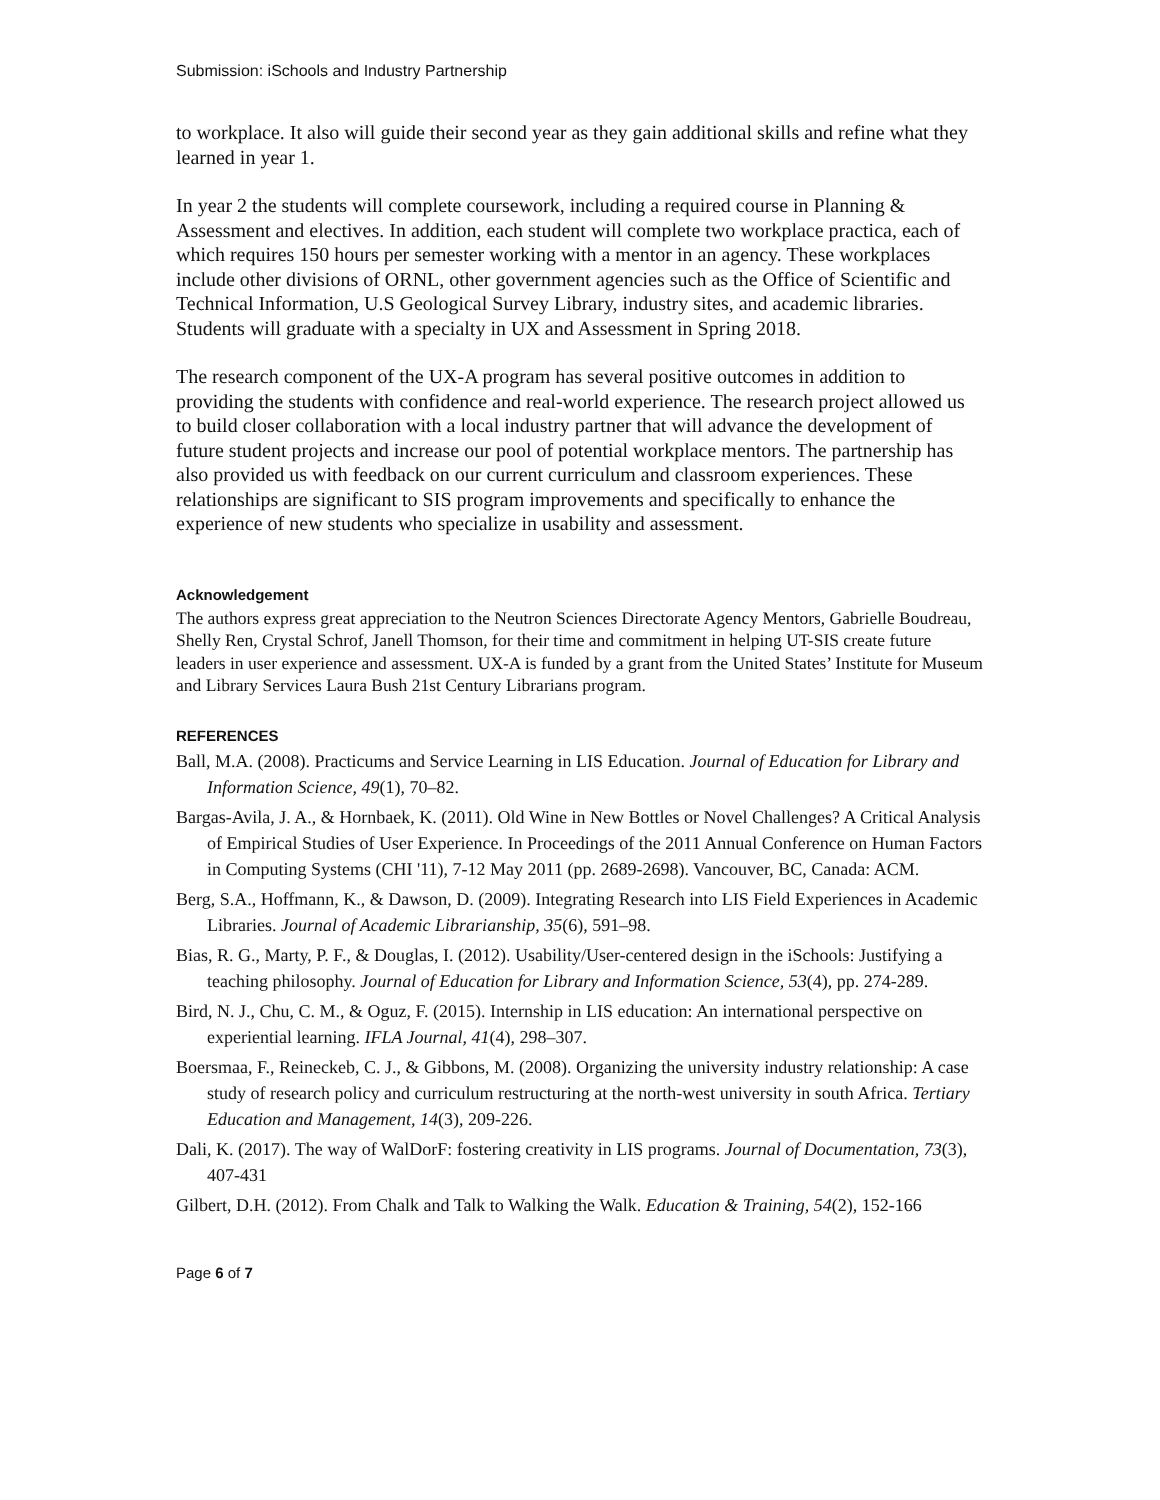Submission: iSchools and Industry Partnership
to workplace. It also will guide their second year as they gain additional skills and refine what they learned in year 1.
In year 2 the students will complete coursework, including a required course in Planning & Assessment and electives. In addition, each student will complete two workplace practica, each of which requires 150 hours per semester working with a mentor in an agency. These workplaces include other divisions of ORNL, other government agencies such as the Office of Scientific and Technical Information, U.S Geological Survey Library, industry sites, and academic libraries. Students will graduate with a specialty in UX and Assessment in Spring 2018.
The research component of the UX-A program has several positive outcomes in addition to providing the students with confidence and real-world experience. The research project allowed us to build closer collaboration with a local industry partner that will advance the development of future student projects and increase our pool of potential workplace mentors. The partnership has also provided us with feedback on our current curriculum and classroom experiences. These relationships are significant to SIS program improvements and specifically to enhance the experience of new students who specialize in usability and assessment.
Acknowledgement
The authors express great appreciation to the Neutron Sciences Directorate Agency Mentors, Gabrielle Boudreau, Shelly Ren, Crystal Schrof, Janell Thomson, for their time and commitment in helping UT-SIS create future leaders in user experience and assessment. UX-A is funded by a grant from the United States’ Institute for Museum and Library Services Laura Bush 21st Century Librarians program.
REFERENCES
Ball, M.A. (2008). Practicums and Service Learning in LIS Education. Journal of Education for Library and Information Science, 49(1), 70–82.
Bargas-Avila, J. A., & Hornbaek, K. (2011). Old Wine in New Bottles or Novel Challenges? A Critical Analysis of Empirical Studies of User Experience. In Proceedings of the 2011 Annual Conference on Human Factors in Computing Systems (CHI '11), 7-12 May 2011 (pp. 2689-2698). Vancouver, BC, Canada: ACM.
Berg, S.A., Hoffmann, K., & Dawson, D. (2009). Integrating Research into LIS Field Experiences in Academic Libraries. Journal of Academic Librarianship, 35(6), 591–98.
Bias, R. G., Marty, P. F., & Douglas, I. (2012). Usability/User-centered design in the iSchools: Justifying a teaching philosophy. Journal of Education for Library and Information Science, 53(4), pp. 274-289.
Bird, N. J., Chu, C. M., & Oguz, F. (2015). Internship in LIS education: An international perspective on experiential learning. IFLA Journal, 41(4), 298–307.
Boersmaa, F., Reineckeb, C. J., & Gibbons, M. (2008). Organizing the university industry relationship: A case study of research policy and curriculum restructuring at the north-west university in south Africa. Tertiary Education and Management, 14(3), 209-226.
Dali, K. (2017). The way of WalDorF: fostering creativity in LIS programs. Journal of Documentation, 73(3), 407-431
Gilbert, D.H. (2012). From Chalk and Talk to Walking the Walk. Education & Training, 54(2), 152-166
Page 6 of 7